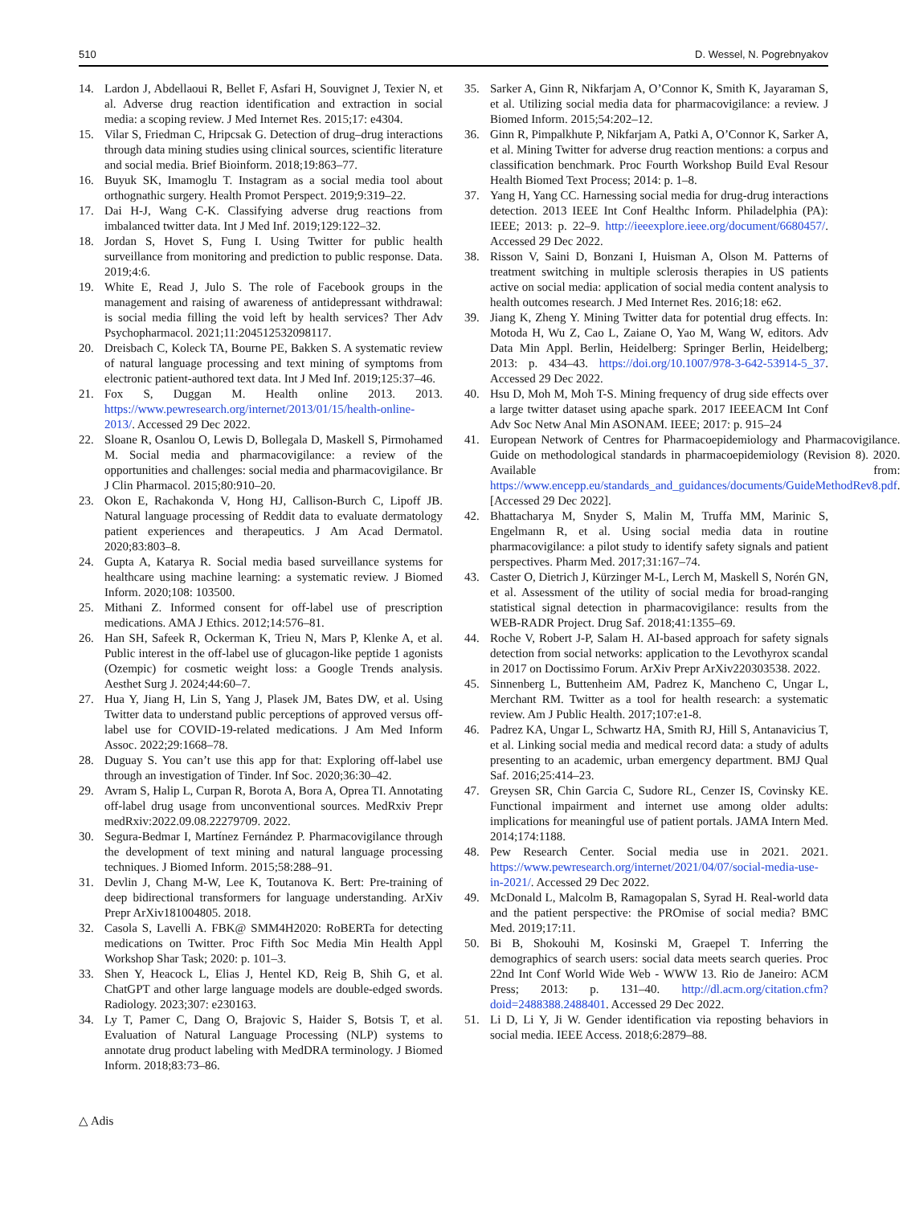510 D. Wessel, N. Pogrebnyakov
14. Lardon J, Abdellaoui R, Bellet F, Asfari H, Souvignet J, Texier N, et al. Adverse drug reaction identification and extraction in social media: a scoping review. J Med Internet Res. 2015;17: e4304.
15. Vilar S, Friedman C, Hripcsak G. Detection of drug–drug interactions through data mining studies using clinical sources, scientific literature and social media. Brief Bioinform. 2018;19:863–77.
16. Buyuk SK, Imamoglu T. Instagram as a social media tool about orthognathic surgery. Health Promot Perspect. 2019;9:319–22.
17. Dai H-J, Wang C-K. Classifying adverse drug reactions from imbalanced twitter data. Int J Med Inf. 2019;129:122–32.
18. Jordan S, Hovet S, Fung I. Using Twitter for public health surveillance from monitoring and prediction to public response. Data. 2019;4:6.
19. White E, Read J, Julo S. The role of Facebook groups in the management and raising of awareness of antidepressant withdrawal: is social media filling the void left by health services? Ther Adv Psychopharmacol. 2021;11:204512532098117.
20. Dreisbach C, Koleck TA, Bourne PE, Bakken S. A systematic review of natural language processing and text mining of symptoms from electronic patient-authored text data. Int J Med Inf. 2019;125:37–46.
21. Fox S, Duggan M. Health online 2013. 2013. https://www.pewresearch.org/internet/2013/01/15/health-online-2013/. Accessed 29 Dec 2022.
22. Sloane R, Osanlou O, Lewis D, Bollegala D, Maskell S, Pirmohamed M. Social media and pharmacovigilance: a review of the opportunities and challenges: social media and pharmacovigilance. Br J Clin Pharmacol. 2015;80:910–20.
23. Okon E, Rachakonda V, Hong HJ, Callison-Burch C, Lipoff JB. Natural language processing of Reddit data to evaluate dermatology patient experiences and therapeutics. J Am Acad Dermatol. 2020;83:803–8.
24. Gupta A, Katarya R. Social media based surveillance systems for healthcare using machine learning: a systematic review. J Biomed Inform. 2020;108: 103500.
25. Mithani Z. Informed consent for off-label use of prescription medications. AMA J Ethics. 2012;14:576–81.
26. Han SH, Safeek R, Ockerman K, Trieu N, Mars P, Klenke A, et al. Public interest in the off-label use of glucagon-like peptide 1 agonists (Ozempic) for cosmetic weight loss: a Google Trends analysis. Aesthet Surg J. 2024;44:60–7.
27. Hua Y, Jiang H, Lin S, Yang J, Plasek JM, Bates DW, et al. Using Twitter data to understand public perceptions of approved versus off-label use for COVID-19-related medications. J Am Med Inform Assoc. 2022;29:1668–78.
28. Duguay S. You can’t use this app for that: Exploring off-label use through an investigation of Tinder. Inf Soc. 2020;36:30–42.
29. Avram S, Halip L, Curpan R, Borota A, Bora A, Oprea TI. Annotating off-label drug usage from unconventional sources. MedRxiv Prepr medRxiv:2022.09.08.22279709. 2022.
30. Segura-Bedmar I, Martínez Fernández P. Pharmacovigilance through the development of text mining and natural language processing techniques. J Biomed Inform. 2015;58:288–91.
31. Devlin J, Chang M-W, Lee K, Toutanova K. Bert: Pre-training of deep bidirectional transformers for language understanding. ArXiv Prepr ArXiv181004805. 2018.
32. Casola S, Lavelli A. FBK@ SMM4H2020: RoBERTa for detecting medications on Twitter. Proc Fifth Soc Media Min Health Appl Workshop Shar Task; 2020: p. 101–3.
33. Shen Y, Heacock L, Elias J, Hentel KD, Reig B, Shih G, et al. ChatGPT and other large language models are double-edged swords. Radiology. 2023;307: e230163.
34. Ly T, Pamer C, Dang O, Brajovic S, Haider S, Botsis T, et al. Evaluation of Natural Language Processing (NLP) systems to annotate drug product labeling with MedDRA terminology. J Biomed Inform. 2018;83:73–86.
35. Sarker A, Ginn R, Nikfarjam A, O’Connor K, Smith K, Jayaraman S, et al. Utilizing social media data for pharmacovigilance: a review. J Biomed Inform. 2015;54:202–12.
36. Ginn R, Pimpalkhute P, Nikfarjam A, Patki A, O’Connor K, Sarker A, et al. Mining Twitter for adverse drug reaction mentions: a corpus and classification benchmark. Proc Fourth Workshop Build Eval Resour Health Biomed Text Process; 2014: p. 1–8.
37. Yang H, Yang CC. Harnessing social media for drug-drug interactions detection. 2013 IEEE Int Conf Healthc Inform. Philadelphia (PA): IEEE; 2013: p. 22–9. http://ieeexplore.ieee.org/document/6680457/. Accessed 29 Dec 2022.
38. Risson V, Saini D, Bonzani I, Huisman A, Olson M. Patterns of treatment switching in multiple sclerosis therapies in US patients active on social media: application of social media content analysis to health outcomes research. J Med Internet Res. 2016;18: e62.
39. Jiang K, Zheng Y. Mining Twitter data for potential drug effects. In: Motoda H, Wu Z, Cao L, Zaiane O, Yao M, Wang W, editors. Adv Data Min Appl. Berlin, Heidelberg: Springer Berlin, Heidelberg; 2013: p. 434–43. https://doi.org/10.1007/978-3-642-53914-5_37. Accessed 29 Dec 2022.
40. Hsu D, Moh M, Moh T-S. Mining frequency of drug side effects over a large twitter dataset using apache spark. 2017 IEEEACM Int Conf Adv Soc Netw Anal Min ASONAM. IEEE; 2017: p. 915–24
41. European Network of Centres for Pharmacoepidemiology and Pharmacovigilance. Guide on methodological standards in pharmacoepidemiology (Revision 8). 2020. Available from: https://www.encepp.eu/standards_and_guidances/documents/GuideMethodRev8.pdf. [Accessed 29 Dec 2022].
42. Bhattacharya M, Snyder S, Malin M, Truffa MM, Marinic S, Engelmann R, et al. Using social media data in routine pharmacovigilance: a pilot study to identify safety signals and patient perspectives. Pharm Med. 2017;31:167–74.
43. Caster O, Dietrich J, Kürzinger M-L, Lerch M, Maskell S, Norén GN, et al. Assessment of the utility of social media for broad-ranging statistical signal detection in pharmacovigilance: results from the WEB-RADR Project. Drug Saf. 2018;41:1355–69.
44. Roche V, Robert J-P, Salam H. AI-based approach for safety signals detection from social networks: application to the Levothyrox scandal in 2017 on Doctissimo Forum. ArXiv Prepr ArXiv220303538. 2022.
45. Sinnenberg L, Buttenheim AM, Padrez K, Mancheno C, Ungar L, Merchant RM. Twitter as a tool for health research: a systematic review. Am J Public Health. 2017;107:e1-8.
46. Padrez KA, Ungar L, Schwartz HA, Smith RJ, Hill S, Antanavicius T, et al. Linking social media and medical record data: a study of adults presenting to an academic, urban emergency department. BMJ Qual Saf. 2016;25:414–23.
47. Greysen SR, Chin Garcia C, Sudore RL, Cenzer IS, Covinsky KE. Functional impairment and internet use among older adults: implications for meaningful use of patient portals. JAMA Intern Med. 2014;174:1188.
48. Pew Research Center. Social media use in 2021. 2021. https://www.pewresearch.org/internet/2021/04/07/social-media-use-in-2021/. Accessed 29 Dec 2022.
49. McDonald L, Malcolm B, Ramagopalan S, Syrad H. Real-world data and the patient perspective: the PROmise of social media? BMC Med. 2019;17:11.
50. Bi B, Shokouhi M, Kosinski M, Graepel T. Inferring the demographics of search users: social data meets search queries. Proc 22nd Int Conf World Wide Web - WWW 13. Rio de Janeiro: ACM Press; 2013: p. 131–40. http://dl.acm.org/citation.cfm?doid=2488388.2488401. Accessed 29 Dec 2022.
51. Li D, Li Y, Ji W. Gender identification via reposting behaviors in social media. IEEE Access. 2018;6:2879–88.
△ Adis